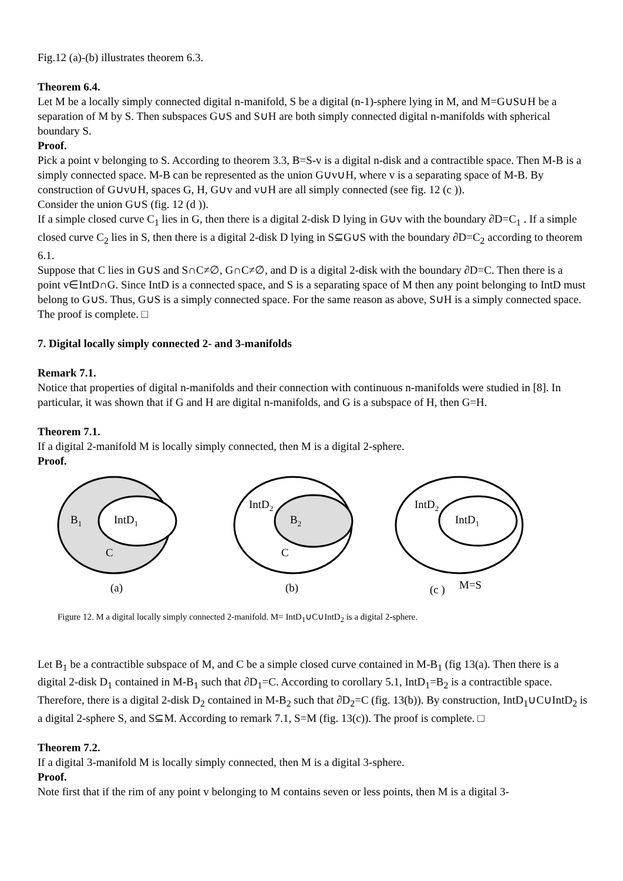Fig.12 (a)-(b) illustrates theorem 6.3.
Theorem 6.4.
Let M be a locally simply connected digital n-manifold, S be a digital (n-1)-sphere lying in M, and M=G∪S∪H be a separation of M by S. Then subspaces G∪S and S∪H are both simply connected digital n-manifolds with spherical boundary S.
Proof.
Pick a point v belonging to S. According to theorem 3.3, B=S-v is a digital n-disk and a contractible space. Then M-B is a simply connected space. M-B can be represented as the union G∪v∪H, where v is a separating space of M-B. By construction of G∪v∪H, spaces G, H, G∪v and v∪H are all simply connected (see fig. 12 (c )).
Consider the union G∪S (fig. 12 (d )).
If a simple closed curve C<sub>1</sub> lies in G, then there is a digital 2-disk D lying in G∪v with the boundary ∂D=C<sub>1</sub> . If a simple closed curve C<sub>2</sub> lies in S, then there is a digital 2-disk D lying in S⊆G∪S with the boundary ∂D=C<sub>2</sub> according to theorem 6.1.
Suppose that C lies in G∪S and S∩C≠∅, G∩C≠∅, and D is a digital 2-disk with the boundary ∂D=C. Then there is a point v∈IntD∩G. Since IntD is a connected space, and S is a separating space of M then any point belonging to IntD must belong to G∪S. Thus, G∪S is a simply connected space. For the same reason as above, S∪H is a simply connected space. The proof is complete. □
7. Digital locally simply connected 2- and 3-manifolds
Remark 7.1.
Notice that properties of digital n-manifolds and their connection with continuous n-manifolds were studied in [8]. In particular, it was shown that if G and H are digital n-manifolds, and G is a subspace of H, then G=H.
Theorem 7.1.
If a digital 2-manifold M is locally simply connected, then M is a digital 2-sphere.
Proof.
B1
IntD1
C
(a)
IntD2
B2
C
(b)
IntD2
IntD1
(c )
M=S
Figure 12. M a digital locally simply connected 2-manifold. M= IntD<sub>1</sub>∪C∪IntD<sub>2</sub> is a digital 2-sphere.
Let B<sub>1</sub> be a contractible subspace of M, and C be a simple closed curve contained in M-B<sub>1</sub> (fig 13(a). Then there is a digital 2-disk D<sub>1</sub> contained in M-B<sub>1</sub> such that ∂D<sub>1</sub>=C. According to corollary 5.1, IntD<sub>1</sub>=B<sub>2</sub> is a contractible space. Therefore, there is a digital 2-disk D<sub>2</sub> contained in M-B<sub>2</sub> such that ∂D<sub>2</sub>=C (fig. 13(b)). By construction, IntD<sub>1</sub>∪C∪IntD<sub>2</sub> is a digital 2-sphere S, and S⊆M. According to remark 7.1, S=M (fig. 13(c)). The proof is complete. □
Theorem 7.2.
If a digital 3-manifold M is locally simply connected, then M is a digital 3-sphere.
Proof.
Note first that if the rim of any point v belonging to M contains seven or less points, then M is a digital 3-